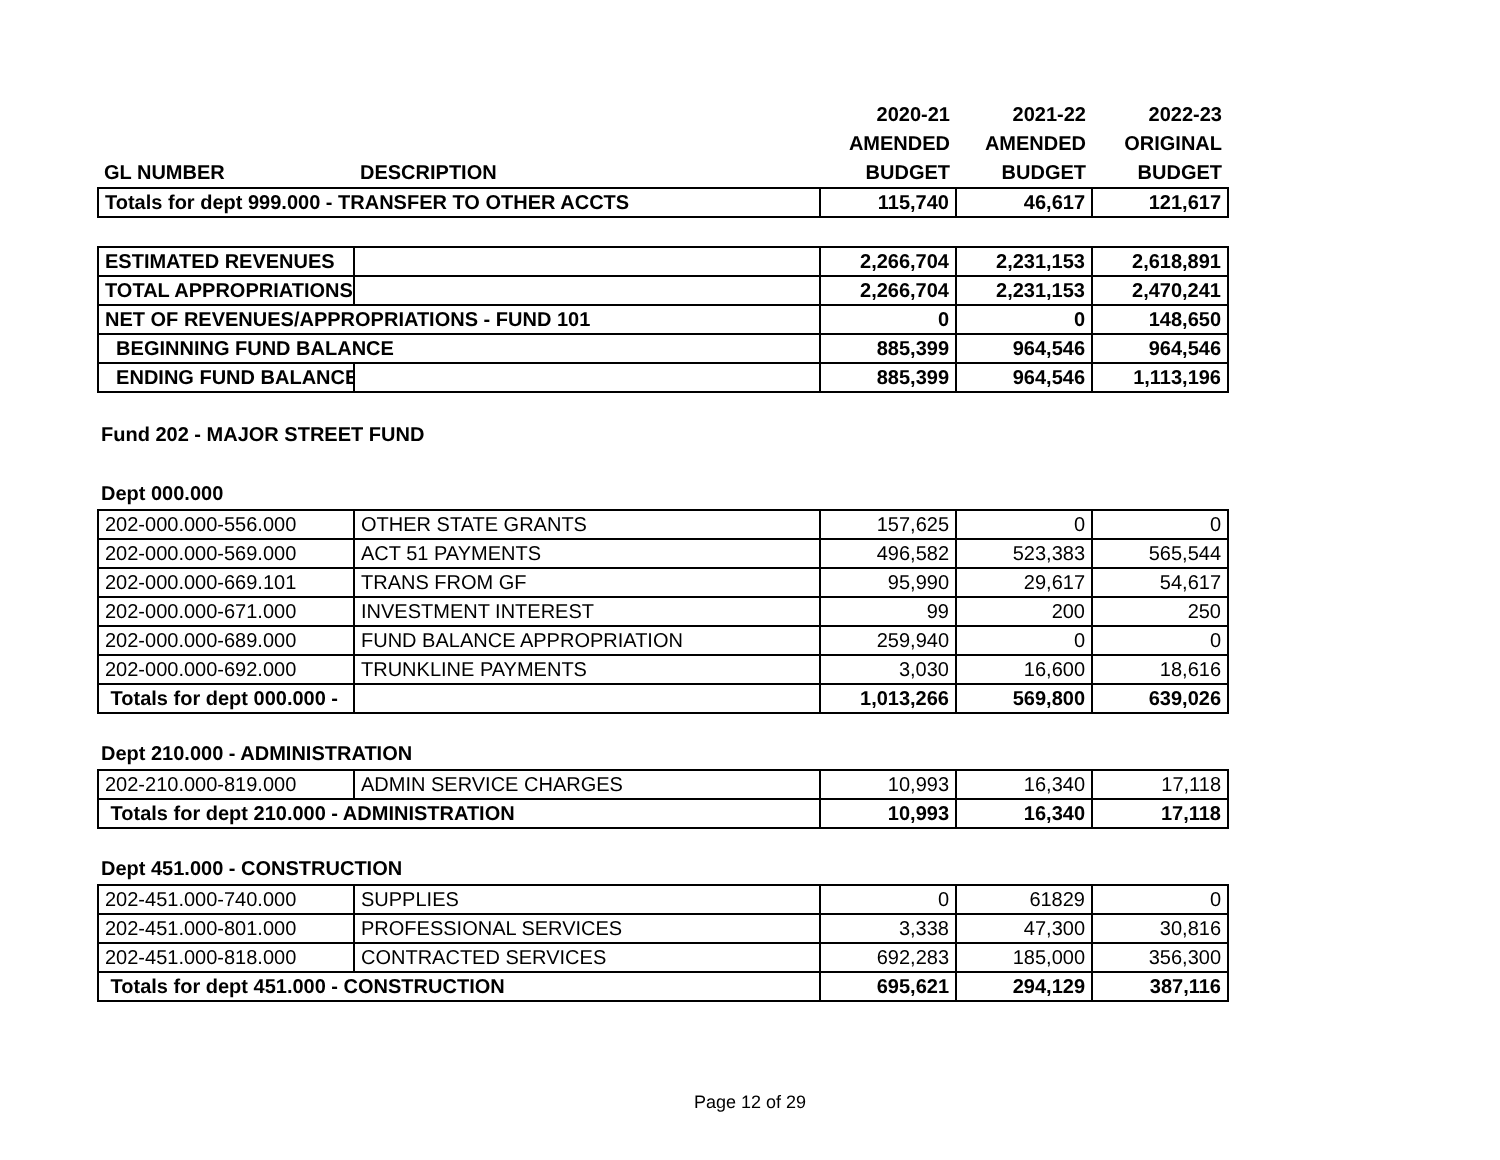| | | 2020-21 | 2021-22 | 2022-23 |
| | | AMENDED | AMENDED | ORIGINAL |
| GL NUMBER | DESCRIPTION | BUDGET | BUDGET | BUDGET |
| Totals for dept 999.000 - TRANSFER TO OTHER ACCTS | | 115,740 | 46,617 | 121,617 |
| ESTIMATED REVENUES | | 2,266,704 | 2,231,153 | 2,618,891 |
| TOTAL APPROPRIATIONS | | 2,266,704 | 2,231,153 | 2,470,241 |
| NET OF REVENUES/APPROPRIATIONS - FUND 101 | | 0 | 0 | 148,650 |
| BEGINNING FUND BALANCE | | 885,399 | 964,546 | 964,546 |
| ENDING FUND BALANCE | | 885,399 | 964,546 | 1,113,196 |
Fund 202 - MAJOR STREET FUND
Dept 000.000
| 202-000.000-556.000 | OTHER STATE GRANTS | 157,625 | 0 | 0 |
| 202-000.000-569.000 | ACT 51 PAYMENTS | 496,582 | 523,383 | 565,544 |
| 202-000.000-669.101 | TRANS FROM GF | 95,990 | 29,617 | 54,617 |
| 202-000.000-671.000 | INVESTMENT INTEREST | 99 | 200 | 250 |
| 202-000.000-689.000 | FUND BALANCE APPROPRIATION | 259,940 | 0 | 0 |
| 202-000.000-692.000 | TRUNKLINE PAYMENTS | 3,030 | 16,600 | 18,616 |
| Totals for dept 000.000 - | | 1,013,266 | 569,800 | 639,026 |
Dept 210.000 - ADMINISTRATION
| 202-210.000-819.000 | ADMIN SERVICE CHARGES | 10,993 | 16,340 | 17,118 |
| Totals for dept 210.000 - ADMINISTRATION | | 10,993 | 16,340 | 17,118 |
Dept 451.000 - CONSTRUCTION
| 202-451.000-740.000 | SUPPLIES | 0 | 61829 | 0 |
| 202-451.000-801.000 | PROFESSIONAL SERVICES | 3,338 | 47,300 | 30,816 |
| 202-451.000-818.000 | CONTRACTED SERVICES | 692,283 | 185,000 | 356,300 |
| Totals for dept 451.000 - CONSTRUCTION | | 695,621 | 294,129 | 387,116 |
Page 12 of 29